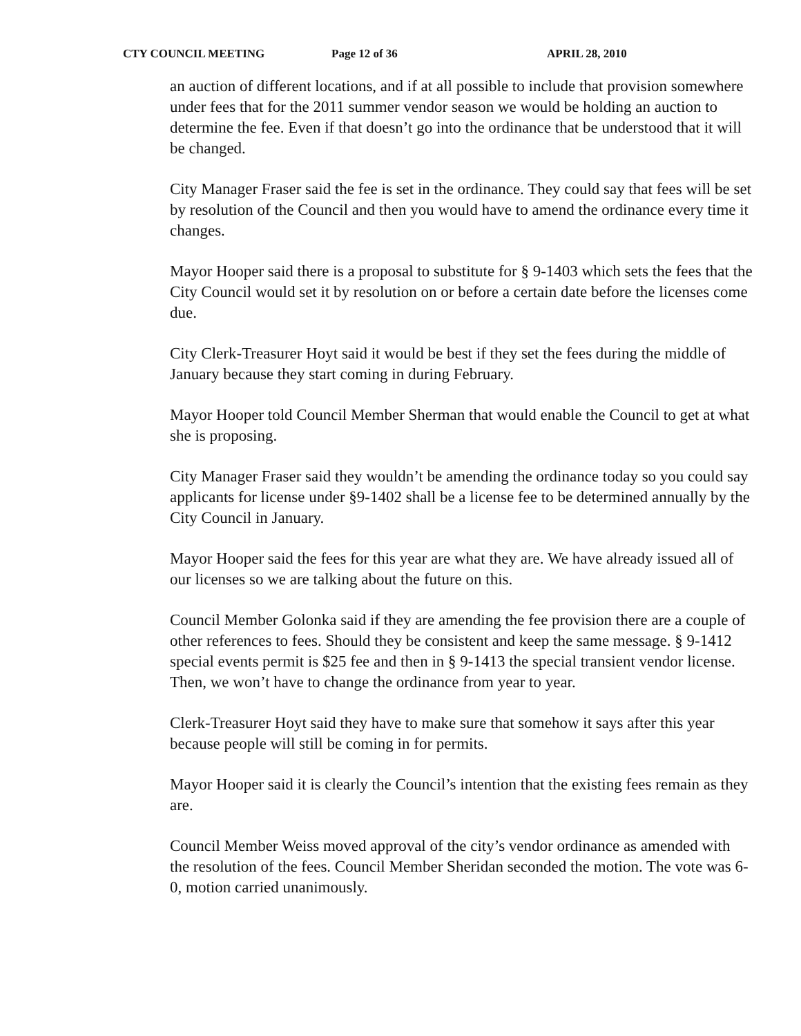CTY COUNCIL MEETING Page 12 of 36 APRIL 28, 2010
an auction of different locations, and if at all possible to include that provision somewhere under fees that for the 2011 summer vendor season we would be holding an auction to determine the fee. Even if that doesn’t go into the ordinance that be understood that it will be changed.
City Manager Fraser said the fee is set in the ordinance. They could say that fees will be set by resolution of the Council and then you would have to amend the ordinance every time it changes.
Mayor Hooper said there is a proposal to substitute for § 9-1403 which sets the fees that the City Council would set it by resolution on or before a certain date before the licenses come due.
City Clerk-Treasurer Hoyt said it would be best if they set the fees during the middle of January because they start coming in during February.
Mayor Hooper told Council Member Sherman that would enable the Council to get at what she is proposing.
City Manager Fraser said they wouldn’t be amending the ordinance today so you could say applicants for license under §9-1402 shall be a license fee to be determined annually by the City Council in January.
Mayor Hooper said the fees for this year are what they are. We have already issued all of our licenses so we are talking about the future on this.
Council Member Golonka said if they are amending the fee provision there are a couple of other references to fees. Should they be consistent and keep the same message. § 9-1412 special events permit is $25 fee and then in § 9-1413 the special transient vendor license. Then, we won’t have to change the ordinance from year to year.
Clerk-Treasurer Hoyt said they have to make sure that somehow it says after this year because people will still be coming in for permits.
Mayor Hooper said it is clearly the Council’s intention that the existing fees remain as they are.
Council Member Weiss moved approval of the city’s vendor ordinance as amended with the resolution of the fees. Council Member Sheridan seconded the motion. The vote was 6-0, motion carried unanimously.